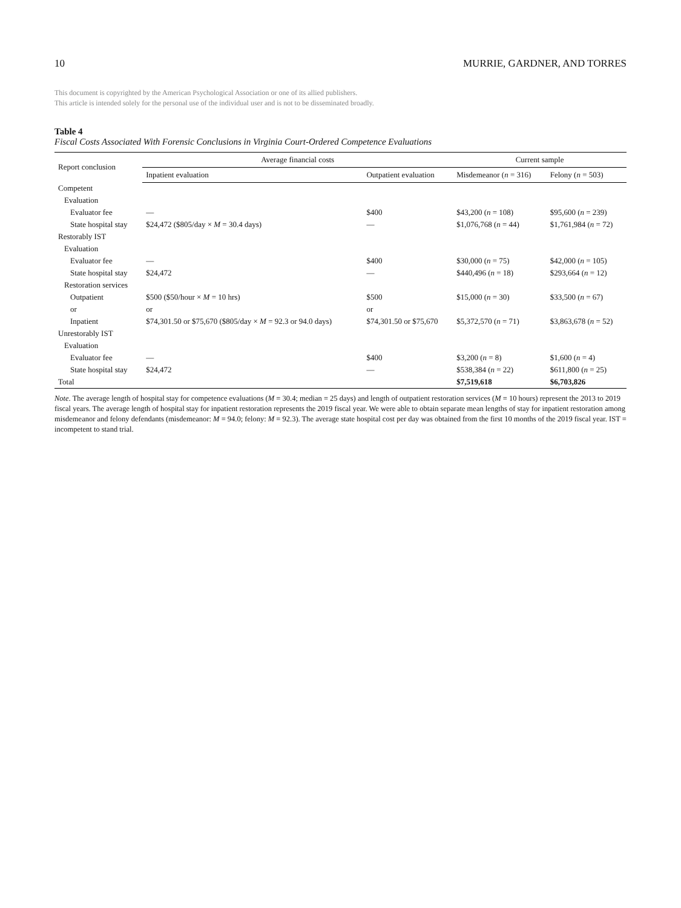10 MURRIE, GARDNER, AND TORRES
This document is copyrighted by the American Psychological Association or one of its allied publishers.
This article is intended solely for the personal use of the individual user and is not to be disseminated broadly.
Table 4
Fiscal Costs Associated With Forensic Conclusions in Virginia Court-Ordered Competence Evaluations
| Report conclusion | Average financial costs | | Current sample | |
| --- | --- | --- | --- | --- |
| | Inpatient evaluation | Outpatient evaluation | Misdemeanor ( n = 316) | Felony ( n = 503) |
| Competent | | | | |
| Evaluation | | | | |
| Evaluator fee | — | $400 | $43,200 ( n = 108) | $95,600 ( n = 239) |
| State hospital stay | $24,472 ($805/day × M = 30.4 days) | — | $1,076,768 ( n = 44) | $1,761,984 ( n = 72) |
| Restorably IST | | | | |
| Evaluation | | | | |
| Evaluator fee | — | $400 | $30,000 ( n = 75) | $42,000 ( n = 105) |
| State hospital stay | $24,472 | — | $440,496 ( n = 18) | $293,664 ( n = 12) |
| Restoration services | | | | |
| Outpatient | $500 ($50/hour × M = 10 hrs) | $500 | $15,000 ( n = 30) | $33,500 ( n = 67) |
| or | or | or | | |
| Inpatient | $74,301.50 or $75,670 ($805/day × M = 92.3 or 94.0 days) | $74,301.50 or $75,670 | $5,372,570 ( n = 71) | $3,863,678 ( n = 52) |
| Unrestorably IST | | | | |
| Evaluation | | | | |
| Evaluator fee | — | $400 | $3,200 ( n = 8) | $1,600 ( n = 4) |
| State hospital stay | $24,472 | — | $538,384 ( n = 22) | $611,800 ( n = 25) |
| Total | | | $7,519,618 | $6,703,826 |
Note. The average length of hospital stay for competence evaluations (M = 30.4; median = 25 days) and length of outpatient restoration services (M = 10 hours) represent the 2013 to 2019 fiscal years. The average length of hospital stay for inpatient restoration represents the 2019 fiscal year. We were able to obtain separate mean lengths of stay for inpatient restoration among misdemeanor and felony defendants (misdemeanor: M = 94.0; felony: M = 92.3). The average state hospital cost per day was obtained from the first 10 months of the 2019 fiscal year. IST = incompetent to stand trial.